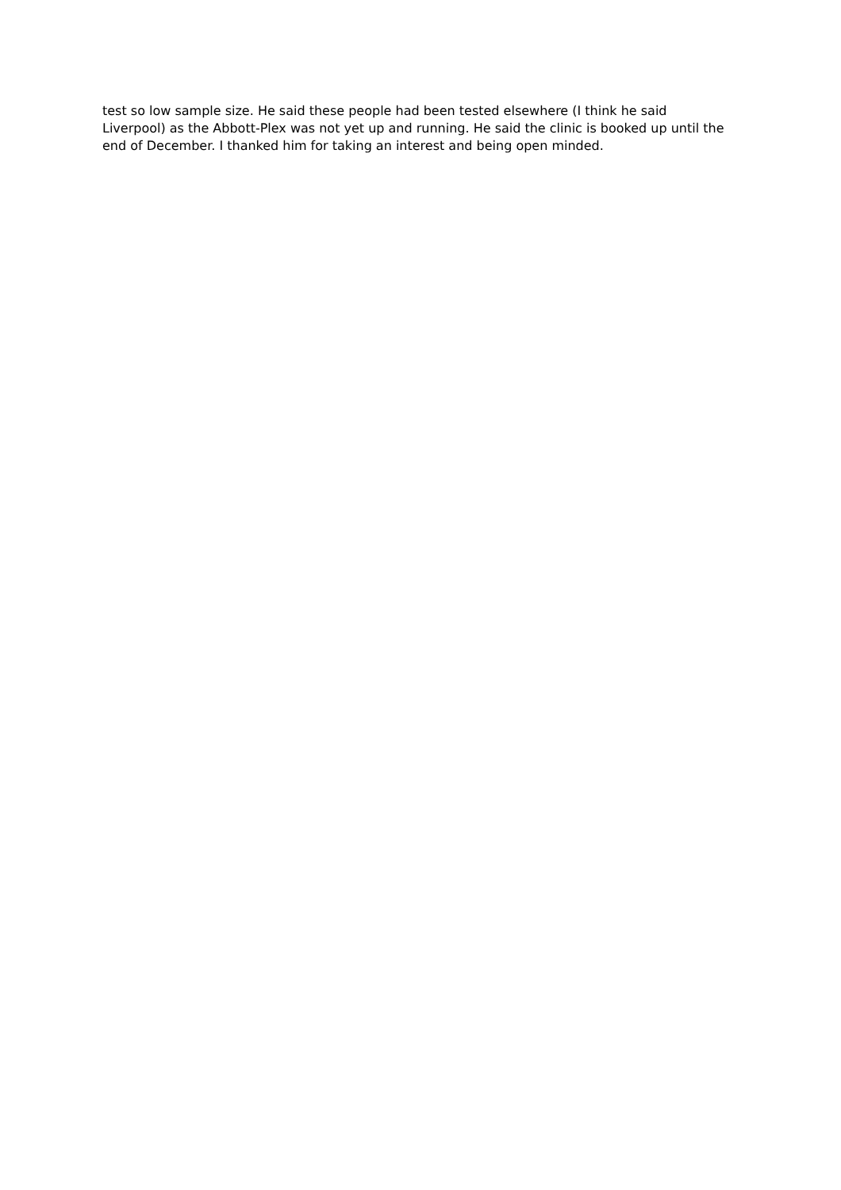test so low sample size. He said these people had been tested elsewhere (I think he said Liverpool) as the Abbott-Plex was not yet up and running. He said the clinic is booked up until the end of December. I thanked him for taking an interest and being open minded.